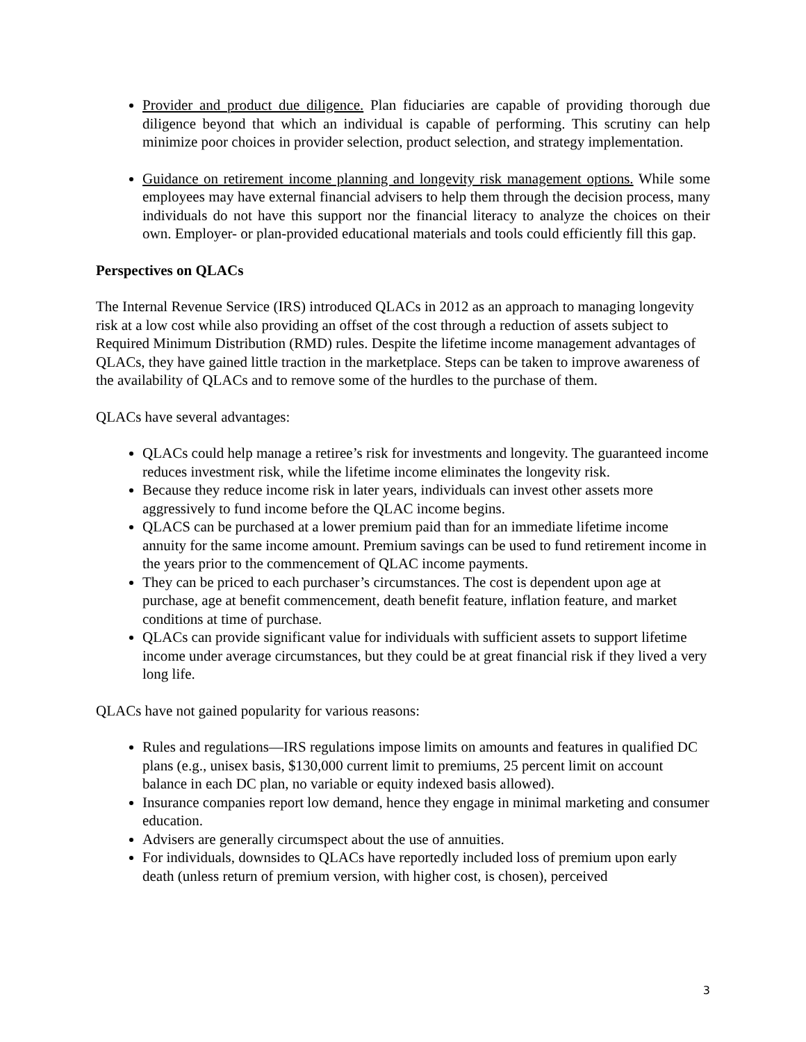Provider and product due diligence. Plan fiduciaries are capable of providing thorough due diligence beyond that which an individual is capable of performing. This scrutiny can help minimize poor choices in provider selection, product selection, and strategy implementation.
Guidance on retirement income planning and longevity risk management options. While some employees may have external financial advisers to help them through the decision process, many individuals do not have this support nor the financial literacy to analyze the choices on their own. Employer- or plan-provided educational materials and tools could efficiently fill this gap.
Perspectives on QLACs
The Internal Revenue Service (IRS) introduced QLACs in 2012 as an approach to managing longevity risk at a low cost while also providing an offset of the cost through a reduction of assets subject to Required Minimum Distribution (RMD) rules. Despite the lifetime income management advantages of QLACs, they have gained little traction in the marketplace. Steps can be taken to improve awareness of the availability of QLACs and to remove some of the hurdles to the purchase of them.
QLACs have several advantages:
QLACs could help manage a retiree’s risk for investments and longevity. The guaranteed income reduces investment risk, while the lifetime income eliminates the longevity risk.
Because they reduce income risk in later years, individuals can invest other assets more aggressively to fund income before the QLAC income begins.
QLACS can be purchased at a lower premium paid than for an immediate lifetime income annuity for the same income amount. Premium savings can be used to fund retirement income in the years prior to the commencement of QLAC income payments.
They can be priced to each purchaser’s circumstances. The cost is dependent upon age at purchase, age at benefit commencement, death benefit feature, inflation feature, and market conditions at time of purchase.
QLACs can provide significant value for individuals with sufficient assets to support lifetime income under average circumstances, but they could be at great financial risk if they lived a very long life.
QLACs have not gained popularity for various reasons:
Rules and regulations—IRS regulations impose limits on amounts and features in qualified DC plans (e.g., unisex basis, $130,000 current limit to premiums, 25 percent limit on account balance in each DC plan, no variable or equity indexed basis allowed).
Insurance companies report low demand, hence they engage in minimal marketing and consumer education.
Advisers are generally circumspect about the use of annuities.
For individuals, downsides to QLACs have reportedly included loss of premium upon early death (unless return of premium version, with higher cost, is chosen), perceived
3